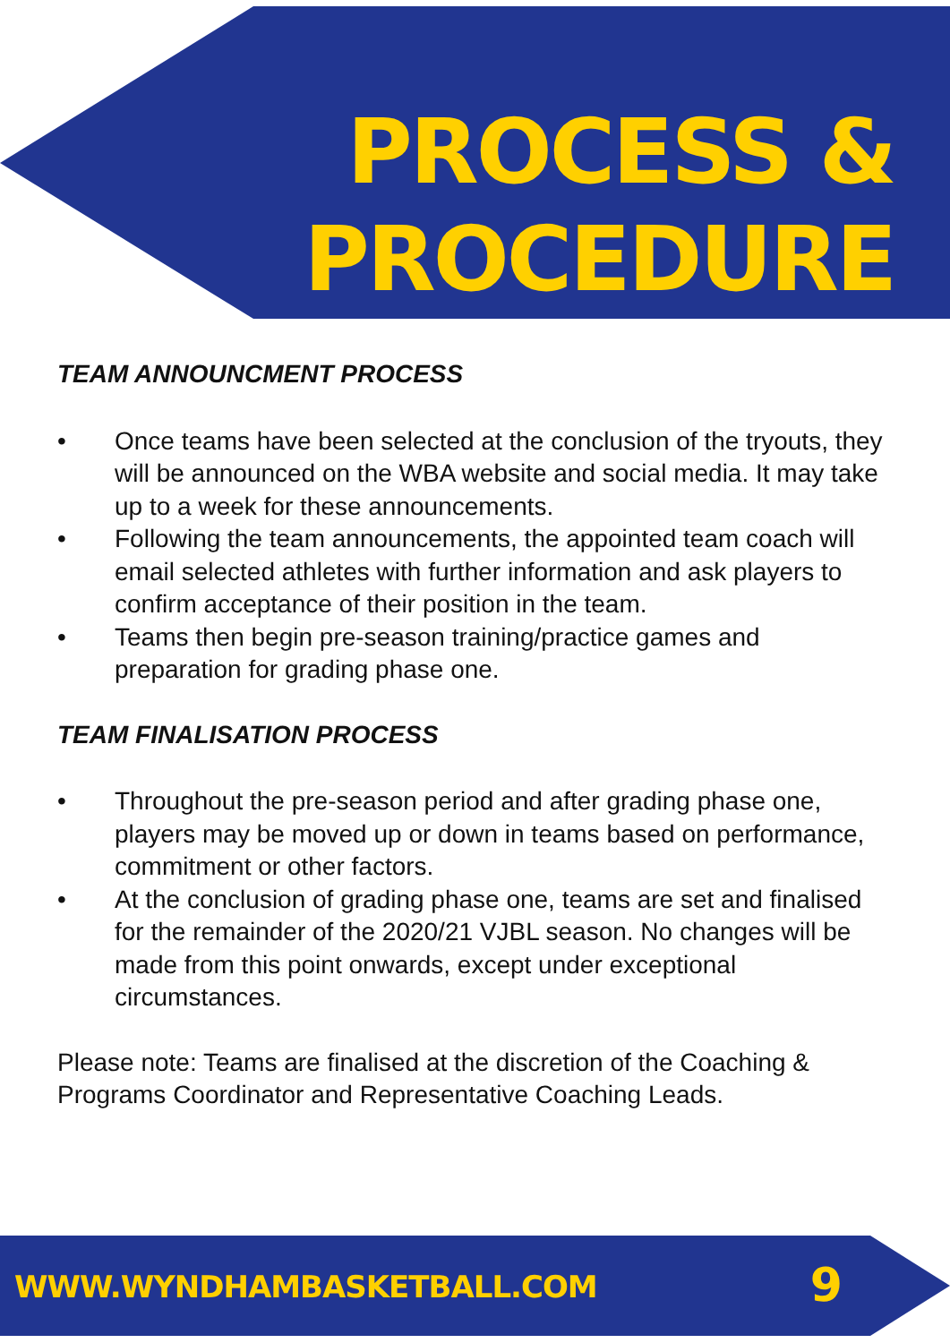PROCESS &
PROCEDURE
TEAM ANNOUNCMENT PROCESS
• Once teams have been selected at the conclusion of the tryouts, they will be announced on the WBA website and social media. It may take up to a week for these announcements.
• Following the team announcements, the appointed team coach will email selected athletes with further information and ask players to confirm acceptance of their position in the team.
• Teams then begin pre-season training/practice games and preparation for grading phase one.
TEAM FINALISATION PROCESS
• Throughout the pre-season period and after grading phase one, players may be moved up or down in teams based on performance, commitment or other factors.
• At the conclusion of grading phase one, teams are set and finalised for the remainder of the 2020/21 VJBL season. No changes will be made from this point onwards, except under exceptional circumstances.
Please note: Teams are finalised at the discretion of the Coaching & Programs Coordinator and Representative Coaching Leads.
WWW.WYNDHAMBASKETBALL.COM 9